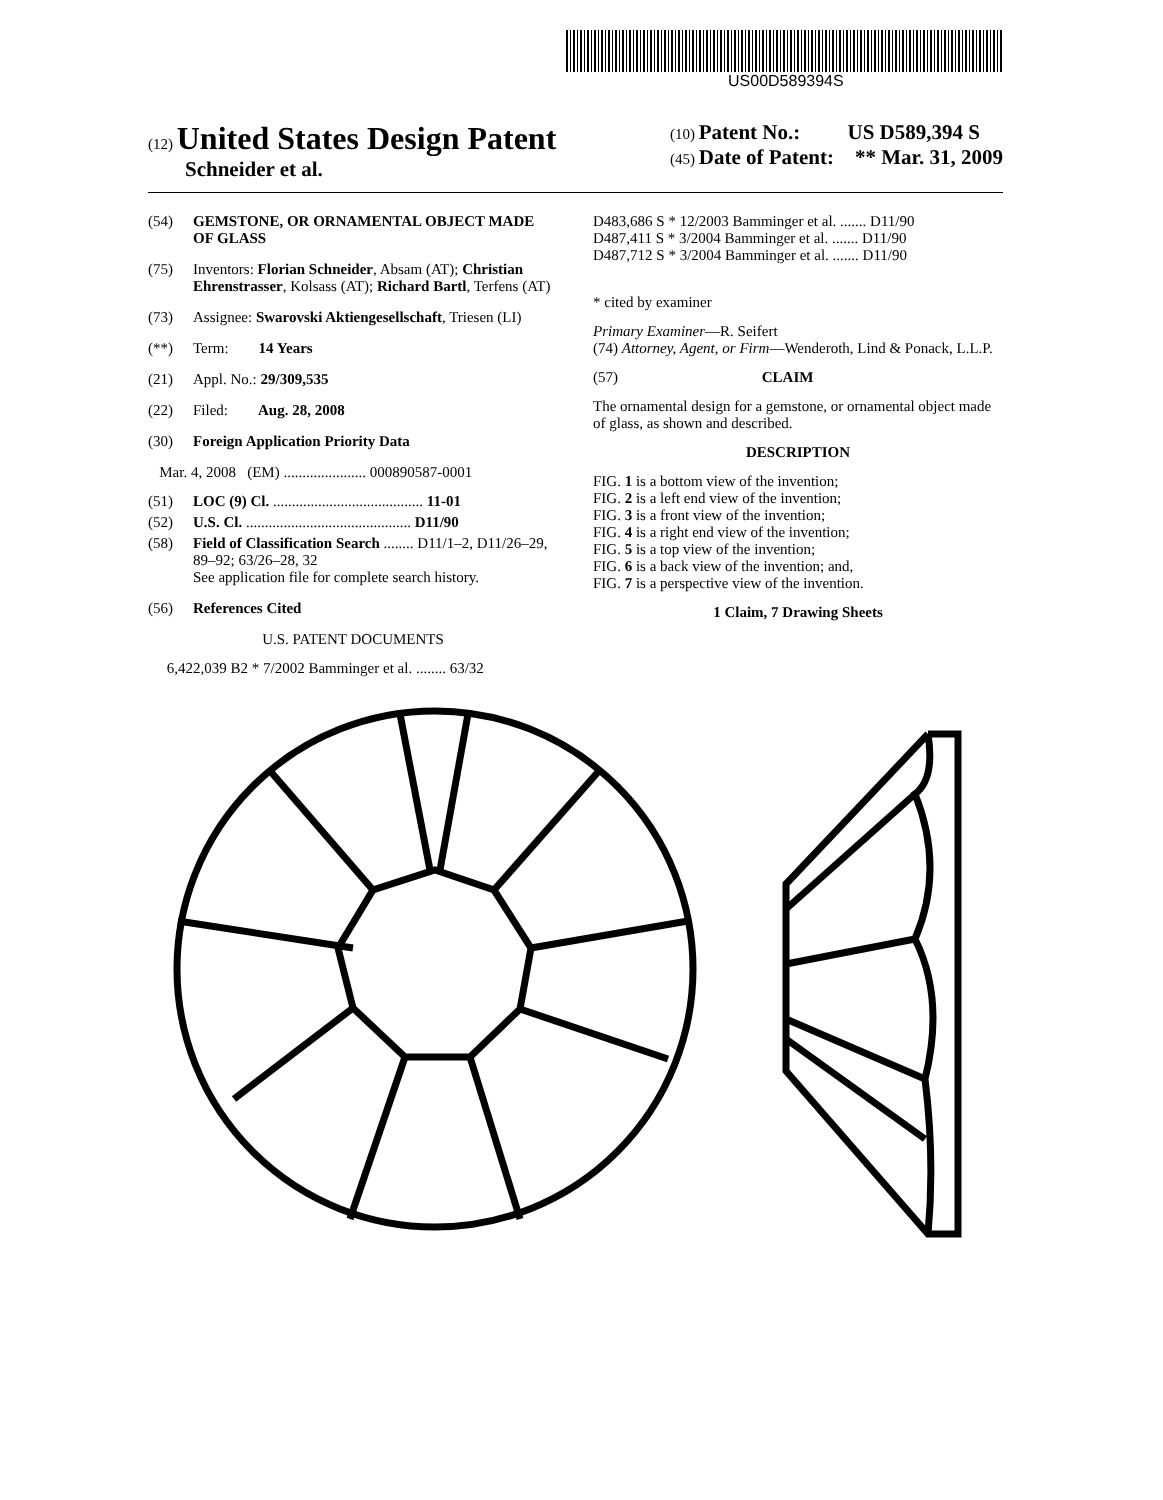US00D589394S
(12) United States Design Patent
Schneider et al.
(10) Patent No.: US D589,394 S
(45) Date of Patent: ** Mar. 31, 2009
(54) GEMSTONE, OR ORNAMENTAL OBJECT MADE OF GLASS
(75) Inventors: Florian Schneider, Absam (AT); Christian Ehrenstrasser, Kolsass (AT); Richard Bartl, Terfens (AT)
(73) Assignee: Swarovski Aktiengesellschaft, Triesen (LI)
(**) Term: 14 Years
(21) Appl. No.: 29/309,535
(22) Filed: Aug. 28, 2008
(30) Foreign Application Priority Data
Mar. 4, 2008 (EM) ...................... 000890587-0001
(51) LOC (9) Cl. ........................................ 11-01
(52) U.S. Cl. ............................................ D11/90
(58) Field of Classification Search ........ D11/1–2, D11/26–29, 89–92; 63/26–28, 32
See application file for complete search history.
(56) References Cited
U.S. PATENT DOCUMENTS
6,422,039 B2 * 7/2002 Bamminger et al. ........ 63/32
D483,686 S * 12/2003 Bamminger et al. ....... D11/90
D487,411 S * 3/2004 Bamminger et al. ....... D11/90
D487,712 S * 3/2004 Bamminger et al. ....... D11/90
* cited by examiner
Primary Examiner—R. Seifert
(74) Attorney, Agent, or Firm—Wenderoth, Lind & Ponack, L.L.P.
(57) CLAIM
The ornamental design for a gemstone, or ornamental object made of glass, as shown and described.
DESCRIPTION
FIG. 1 is a bottom view of the invention;
FIG. 2 is a left end view of the invention;
FIG. 3 is a front view of the invention;
FIG. 4 is a right end view of the invention;
FIG. 5 is a top view of the invention;
FIG. 6 is a back view of the invention; and,
FIG. 7 is a perspective view of the invention.
1 Claim, 7 Drawing Sheets